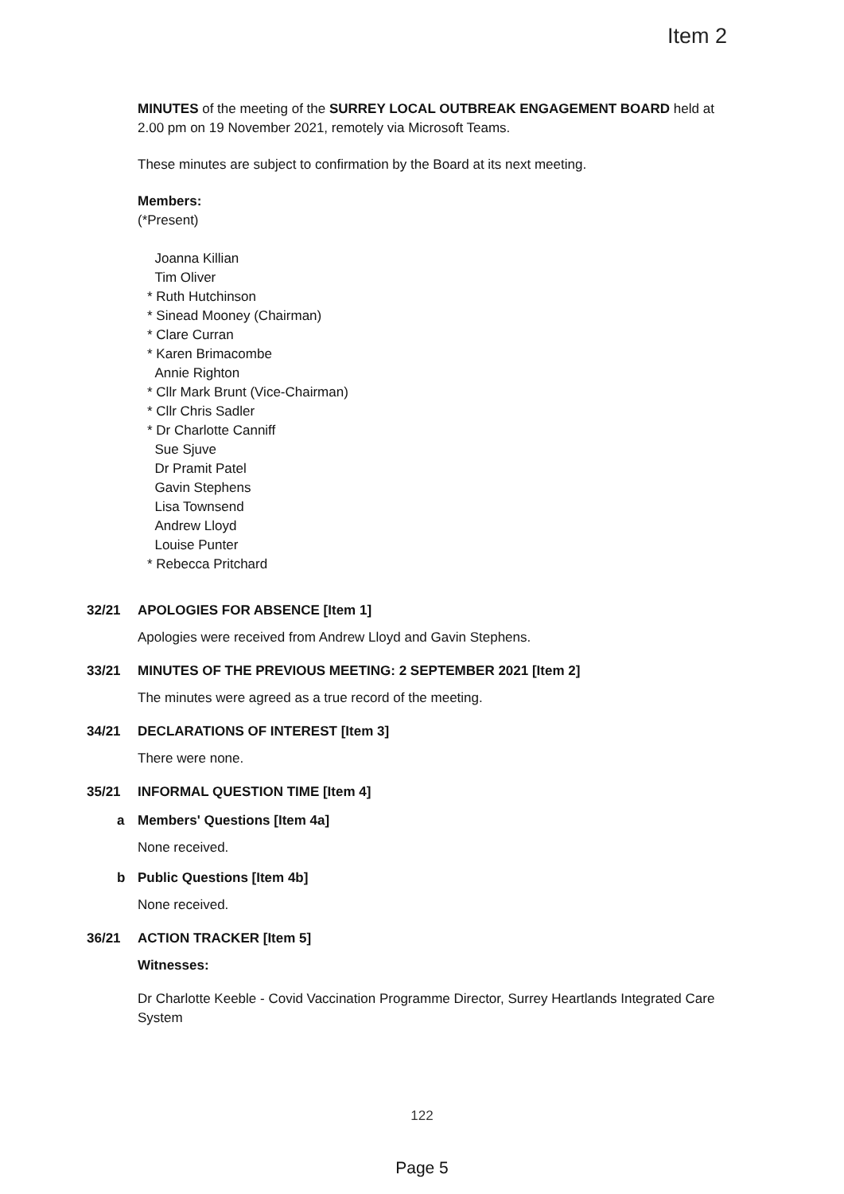Item 2
MINUTES of the meeting of the SURREY LOCAL OUTBREAK ENGAGEMENT BOARD held at 2.00 pm on 19 November 2021, remotely via Microsoft Teams.
These minutes are subject to confirmation by the Board at its next meeting.
Members:
(*Present)
Joanna Killian
Tim Oliver
* Ruth Hutchinson
* Sinead Mooney (Chairman)
* Clare Curran
* Karen Brimacombe
Annie Righton
* Cllr Mark Brunt (Vice-Chairman)
* Cllr Chris Sadler
* Dr Charlotte Canniff
Sue Sjuve
Dr Pramit Patel
Gavin Stephens
Lisa Townsend
Andrew Lloyd
Louise Punter
* Rebecca Pritchard
32/21 APOLOGIES FOR ABSENCE [Item 1]
Apologies were received from Andrew Lloyd and Gavin Stephens.
33/21 MINUTES OF THE PREVIOUS MEETING: 2 SEPTEMBER 2021 [Item 2]
The minutes were agreed as a true record of the meeting.
34/21 DECLARATIONS OF INTEREST [Item 3]
There were none.
35/21 INFORMAL QUESTION TIME [Item 4]
a Members' Questions [Item 4a]
None received.
b Public Questions [Item 4b]
None received.
36/21 ACTION TRACKER [Item 5]
Witnesses:
Dr Charlotte Keeble - Covid Vaccination Programme Director, Surrey Heartlands Integrated Care System
122
Page 5